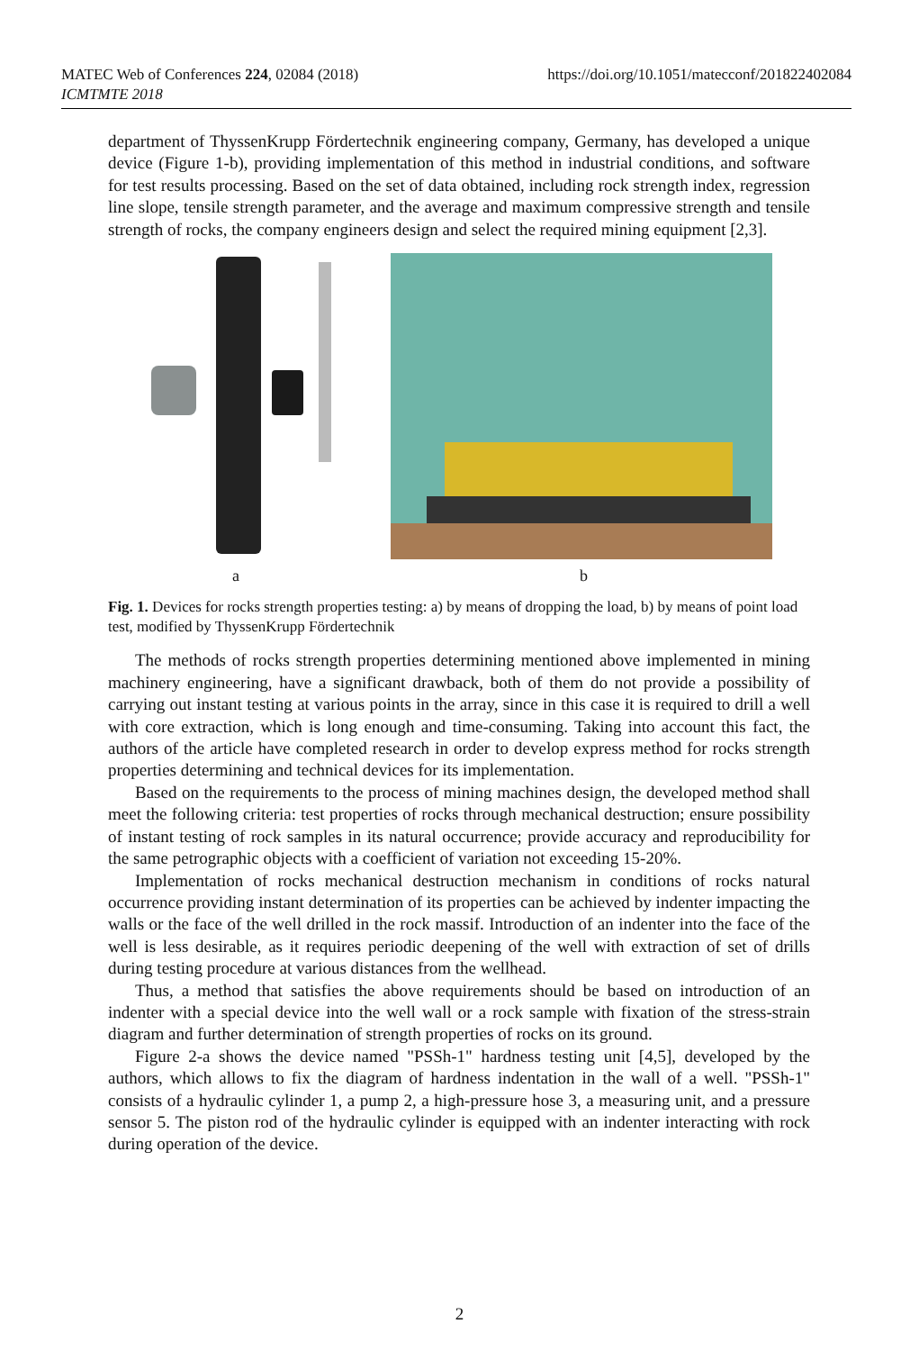MATEC Web of Conferences 224, 02084 (2018)
ICMTMTE 2018
https://doi.org/10.1051/matecconf/201822402084
department of ThyssenKrupp Fördertechnik engineering company, Germany, has developed a unique device (Figure 1-b), providing implementation of this method in industrial conditions, and software for test results processing. Based on the set of data obtained, including rock strength index, regression line slope, tensile strength parameter, and the average and maximum compressive strength and tensile strength of rocks, the company engineers design and select the required mining equipment [2,3].
a b
Fig. 1. Devices for rocks strength properties testing: a) by means of dropping the load, b) by means of point load test, modified by ThyssenKrupp Fördertechnik
The methods of rocks strength properties determining mentioned above implemented in mining machinery engineering, have a significant drawback, both of them do not provide a possibility of carrying out instant testing at various points in the array, since in this case it is required to drill a well with core extraction, which is long enough and time-consuming. Taking into account this fact, the authors of the article have completed research in order to develop express method for rocks strength properties determining and technical devices for its implementation.
Based on the requirements to the process of mining machines design, the developed method shall meet the following criteria: test properties of rocks through mechanical destruction; ensure possibility of instant testing of rock samples in its natural occurrence; provide accuracy and reproducibility for the same petrographic objects with a coefficient of variation not exceeding 15-20%.
Implementation of rocks mechanical destruction mechanism in conditions of rocks natural occurrence providing instant determination of its properties can be achieved by indenter impacting the walls or the face of the well drilled in the rock massif. Introduction of an indenter into the face of the well is less desirable, as it requires periodic deepening of the well with extraction of set of drills during testing procedure at various distances from the wellhead.
Thus, a method that satisfies the above requirements should be based on introduction of an indenter with a special device into the well wall or a rock sample with fixation of the stress-strain diagram and further determination of strength properties of rocks on its ground.
Figure 2-a shows the device named "PSSh-1" hardness testing unit [4,5], developed by the authors, which allows to fix the diagram of hardness indentation in the wall of a well. "PSSh-1" consists of a hydraulic cylinder 1, a pump 2, a high-pressure hose 3, a measuring unit, and a pressure sensor 5. The piston rod of the hydraulic cylinder is equipped with an indenter interacting with rock during operation of the device.
2